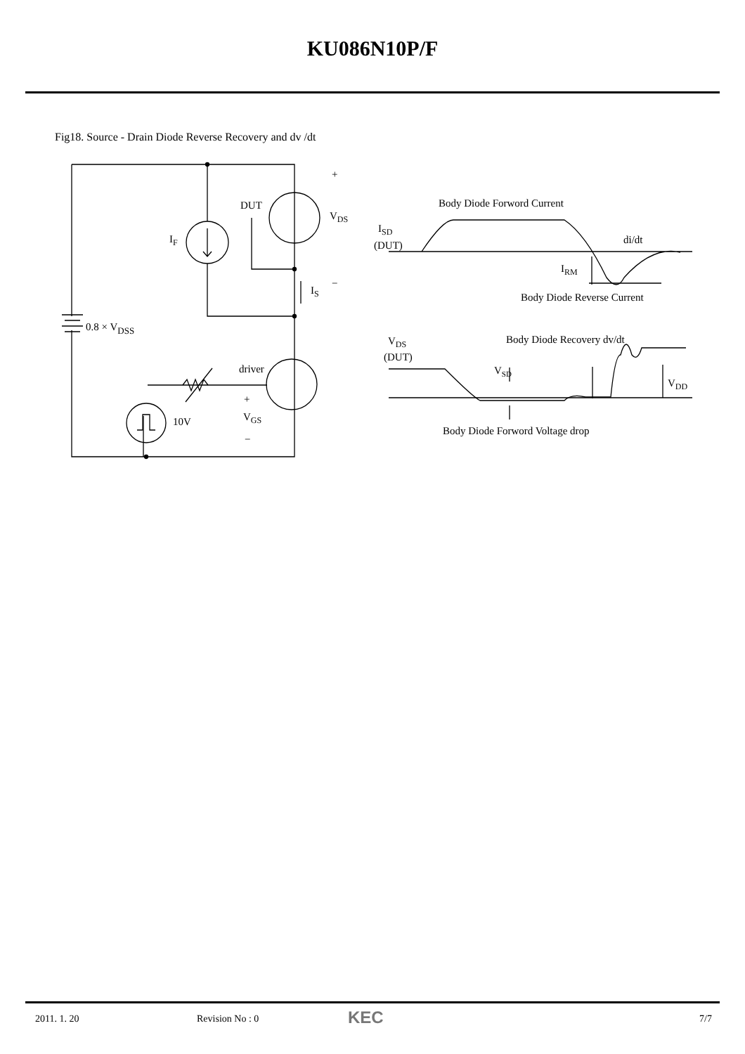KU086N10P/F
Fig18. Source - Drain Diode Reverse Recovery and dv /dt
+
−
DUT
VDS
IF
IS
0.8 × VDSS
driver
+
VGS
−
10V
Body Diode Forword Current
ISD
(DUT)
di/dt
IRM
Body Diode Reverse Current
VDS
(DUT)
Body Diode Recovery dv/dt
VSD
VDD
Body Diode Forword Voltage drop
2011. 1. 20 Revision No : 0 KEC 7/7